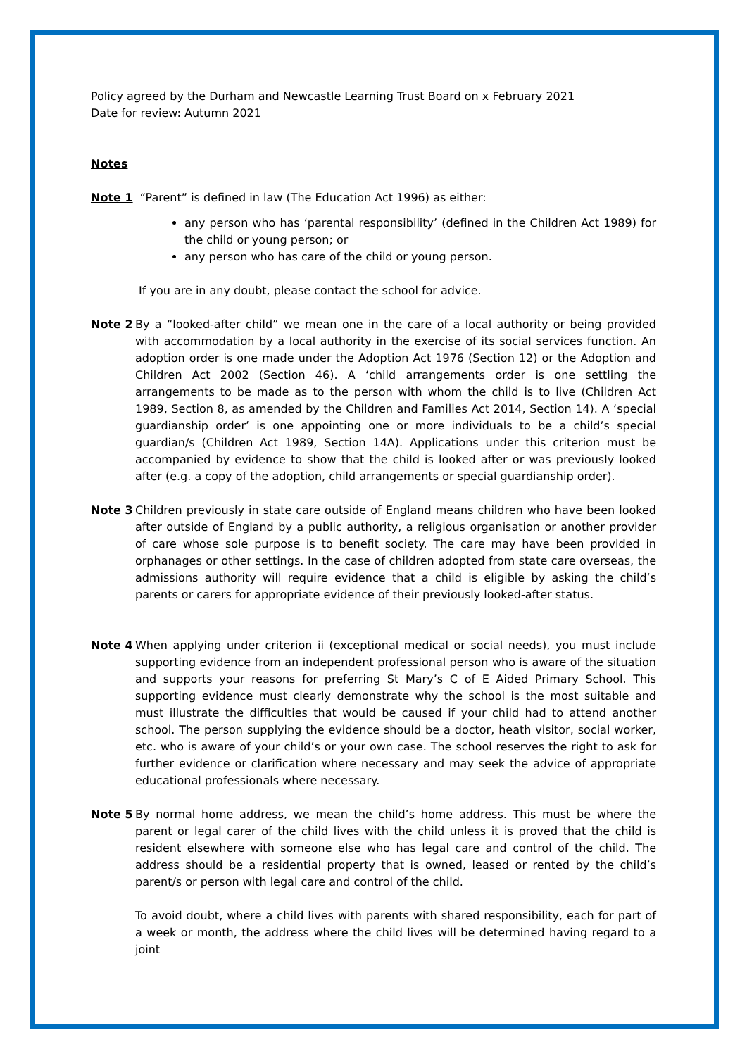Policy agreed by the Durham and Newcastle Learning Trust Board on x February 2021
Date for review: Autumn 2021
Notes
Note 1 “Parent” is defined in law (The Education Act 1996) as either:
any person who has ‘parental responsibility’ (defined in the Children Act 1989) for the child or young person; or
any person who has care of the child or young person.
If you are in any doubt, please contact the school for advice.
Note 2 By a “looked-after child” we mean one in the care of a local authority or being provided with accommodation by a local authority in the exercise of its social services function. An adoption order is one made under the Adoption Act 1976 (Section 12) or the Adoption and Children Act 2002 (Section 46). A ‘child arrangements order is one settling the arrangements to be made as to the person with whom the child is to live (Children Act 1989, Section 8, as amended by the Children and Families Act 2014, Section 14). A ‘special guardianship order’ is one appointing one or more individuals to be a child’s special guardian/s (Children Act 1989, Section 14A). Applications under this criterion must be accompanied by evidence to show that the child is looked after or was previously looked after (e.g. a copy of the adoption, child arrangements or special guardianship order).
Note 3 Children previously in state care outside of England means children who have been looked after outside of England by a public authority, a religious organisation or another provider of care whose sole purpose is to benefit society. The care may have been provided in orphanages or other settings. In the case of children adopted from state care overseas, the admissions authority will require evidence that a child is eligible by asking the child’s parents or carers for appropriate evidence of their previously looked-after status.
Note 4 When applying under criterion ii (exceptional medical or social needs), you must include supporting evidence from an independent professional person who is aware of the situation and supports your reasons for preferring St Mary’s C of E Aided Primary School. This supporting evidence must clearly demonstrate why the school is the most suitable and must illustrate the difficulties that would be caused if your child had to attend another school. The person supplying the evidence should be a doctor, heath visitor, social worker, etc. who is aware of your child’s or your own case. The school reserves the right to ask for further evidence or clarification where necessary and may seek the advice of appropriate educational professionals where necessary.
Note 5 By normal home address, we mean the child’s home address. This must be where the parent or legal carer of the child lives with the child unless it is proved that the child is resident elsewhere with someone else who has legal care and control of the child. The address should be a residential property that is owned, leased or rented by the child’s parent/s or person with legal care and control of the child.
To avoid doubt, where a child lives with parents with shared responsibility, each for part of a week or month, the address where the child lives will be determined having regard to a joint